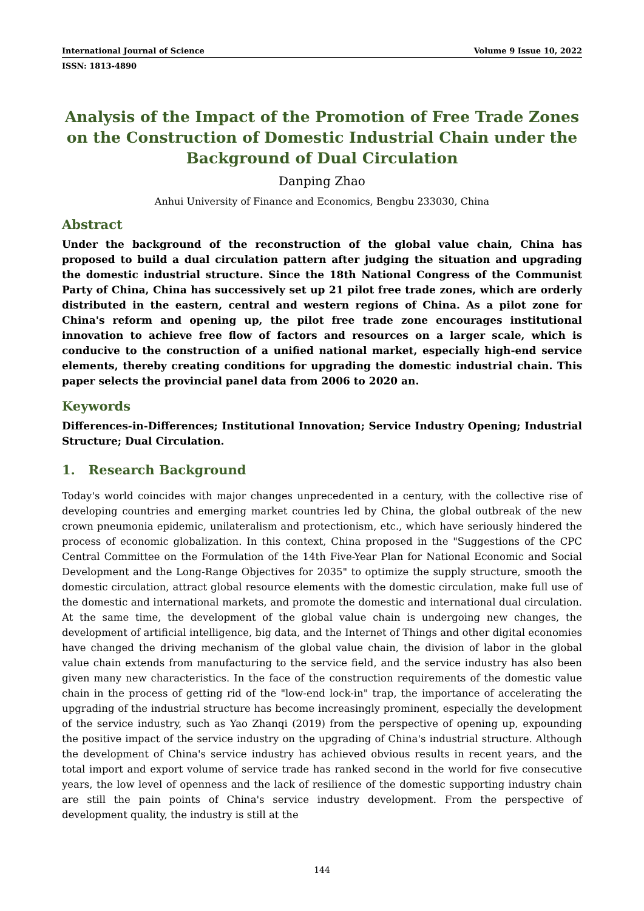International Journal of Science Volume 9 Issue 10, 2022
ISSN: 1813-4890
Analysis of the Impact of the Promotion of Free Trade Zones on the Construction of Domestic Industrial Chain under the Background of Dual Circulation
Danping Zhao
Anhui University of Finance and Economics, Bengbu 233030, China
Abstract
Under the background of the reconstruction of the global value chain, China has proposed to build a dual circulation pattern after judging the situation and upgrading the domestic industrial structure. Since the 18th National Congress of the Communist Party of China, China has successively set up 21 pilot free trade zones, which are orderly distributed in the eastern, central and western regions of China. As a pilot zone for China's reform and opening up, the pilot free trade zone encourages institutional innovation to achieve free flow of factors and resources on a larger scale, which is conducive to the construction of a unified national market, especially high-end service elements, thereby creating conditions for upgrading the domestic industrial chain. This paper selects the provincial panel data from 2006 to 2020 an.
Keywords
Differences-in-Differences; Institutional Innovation; Service Industry Opening; Industrial Structure; Dual Circulation.
1. Research Background
Today's world coincides with major changes unprecedented in a century, with the collective rise of developing countries and emerging market countries led by China, the global outbreak of the new crown pneumonia epidemic, unilateralism and protectionism, etc., which have seriously hindered the process of economic globalization. In this context, China proposed in the "Suggestions of the CPC Central Committee on the Formulation of the 14th Five-Year Plan for National Economic and Social Development and the Long-Range Objectives for 2035" to optimize the supply structure, smooth the domestic circulation, attract global resource elements with the domestic circulation, make full use of the domestic and international markets, and promote the domestic and international dual circulation. At the same time, the development of the global value chain is undergoing new changes, the development of artificial intelligence, big data, and the Internet of Things and other digital economies have changed the driving mechanism of the global value chain, the division of labor in the global value chain extends from manufacturing to the service field, and the service industry has also been given many new characteristics. In the face of the construction requirements of the domestic value chain in the process of getting rid of the "low-end lock-in" trap, the importance of accelerating the upgrading of the industrial structure has become increasingly prominent, especially the development of the service industry, such as Yao Zhanqi (2019) from the perspective of opening up, expounding the positive impact of the service industry on the upgrading of China's industrial structure. Although the development of China's service industry has achieved obvious results in recent years, and the total import and export volume of service trade has ranked second in the world for five consecutive years, the low level of openness and the lack of resilience of the domestic supporting industry chain are still the pain points of China's service industry development. From the perspective of development quality, the industry is still at the
144